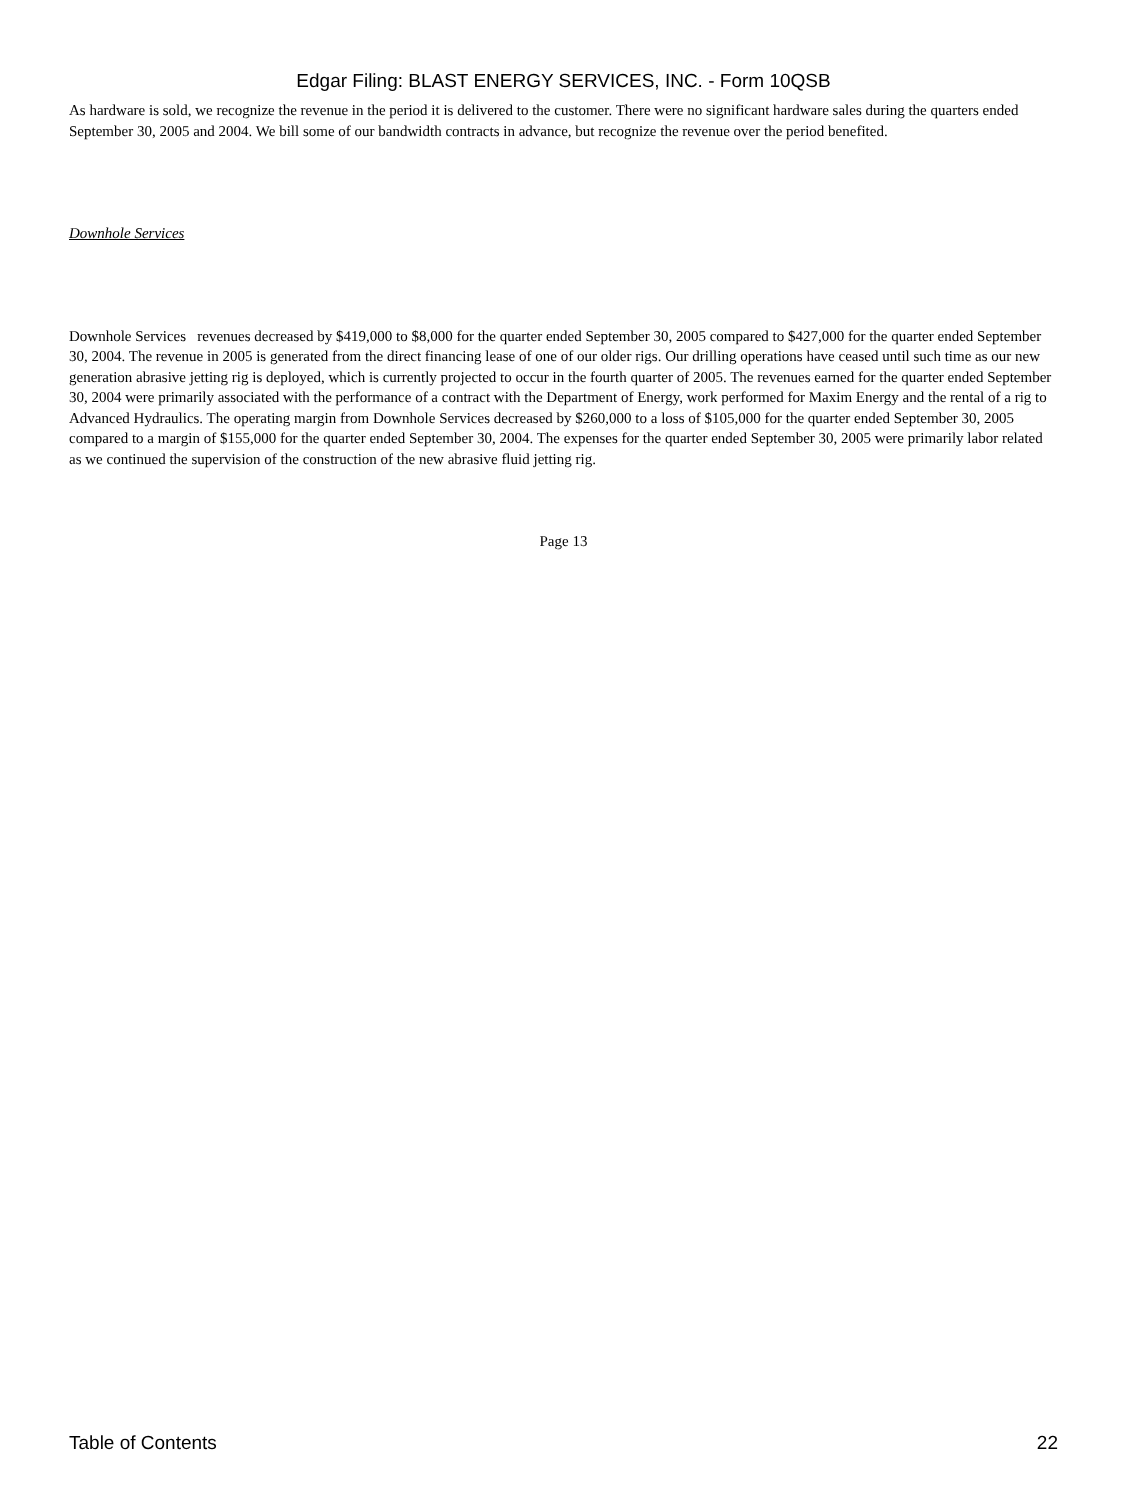Edgar Filing: BLAST ENERGY SERVICES, INC. - Form 10QSB
As hardware is sold, we recognize the revenue in the period it is delivered to the customer. There were no significant hardware sales during the quarters ended September 30, 2005 and 2004. We bill some of our bandwidth contracts in advance, but recognize the revenue over the period benefited.
Downhole Services
Downhole Services revenues decreased by $419,000 to $8,000 for the quarter ended September 30, 2005 compared to $427,000 for the quarter ended September 30, 2004. The revenue in 2005 is generated from the direct financing lease of one of our older rigs. Our drilling operations have ceased until such time as our new generation abrasive jetting rig is deployed, which is currently projected to occur in the fourth quarter of 2005. The revenues earned for the quarter ended September 30, 2004 were primarily associated with the performance of a contract with the Department of Energy, work performed for Maxim Energy and the rental of a rig to Advanced Hydraulics. The operating margin from Downhole Services decreased by $260,000 to a loss of $105,000 for the quarter ended September 30, 2005 compared to a margin of $155,000 for the quarter ended September 30, 2004. The expenses for the quarter ended September 30, 2005 were primarily labor related as we continued the supervision of the construction of the new abrasive fluid jetting rig.
Page 13
Table of Contents 22